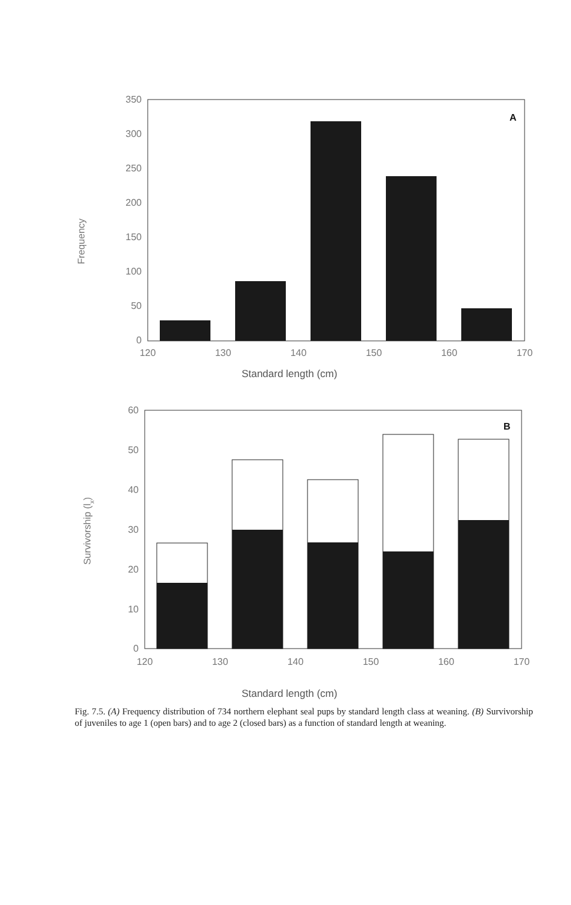Frequency
350
300
250
200
150
100
50
0
120
130
140
150
160
170
A
Standard length (cm)
Survivorship (lx)
60
50
40
30
20
10
0
120
130
140
150
160
170
B
Standard length (cm)
Fig. 7.5. (A) Frequency distribution of 734 northern elephant seal pups by standard length class at weaning. (B) Survivorship of juveniles to age 1 (open bars) and to age 2 (closed bars) as a function of standard length at weaning.